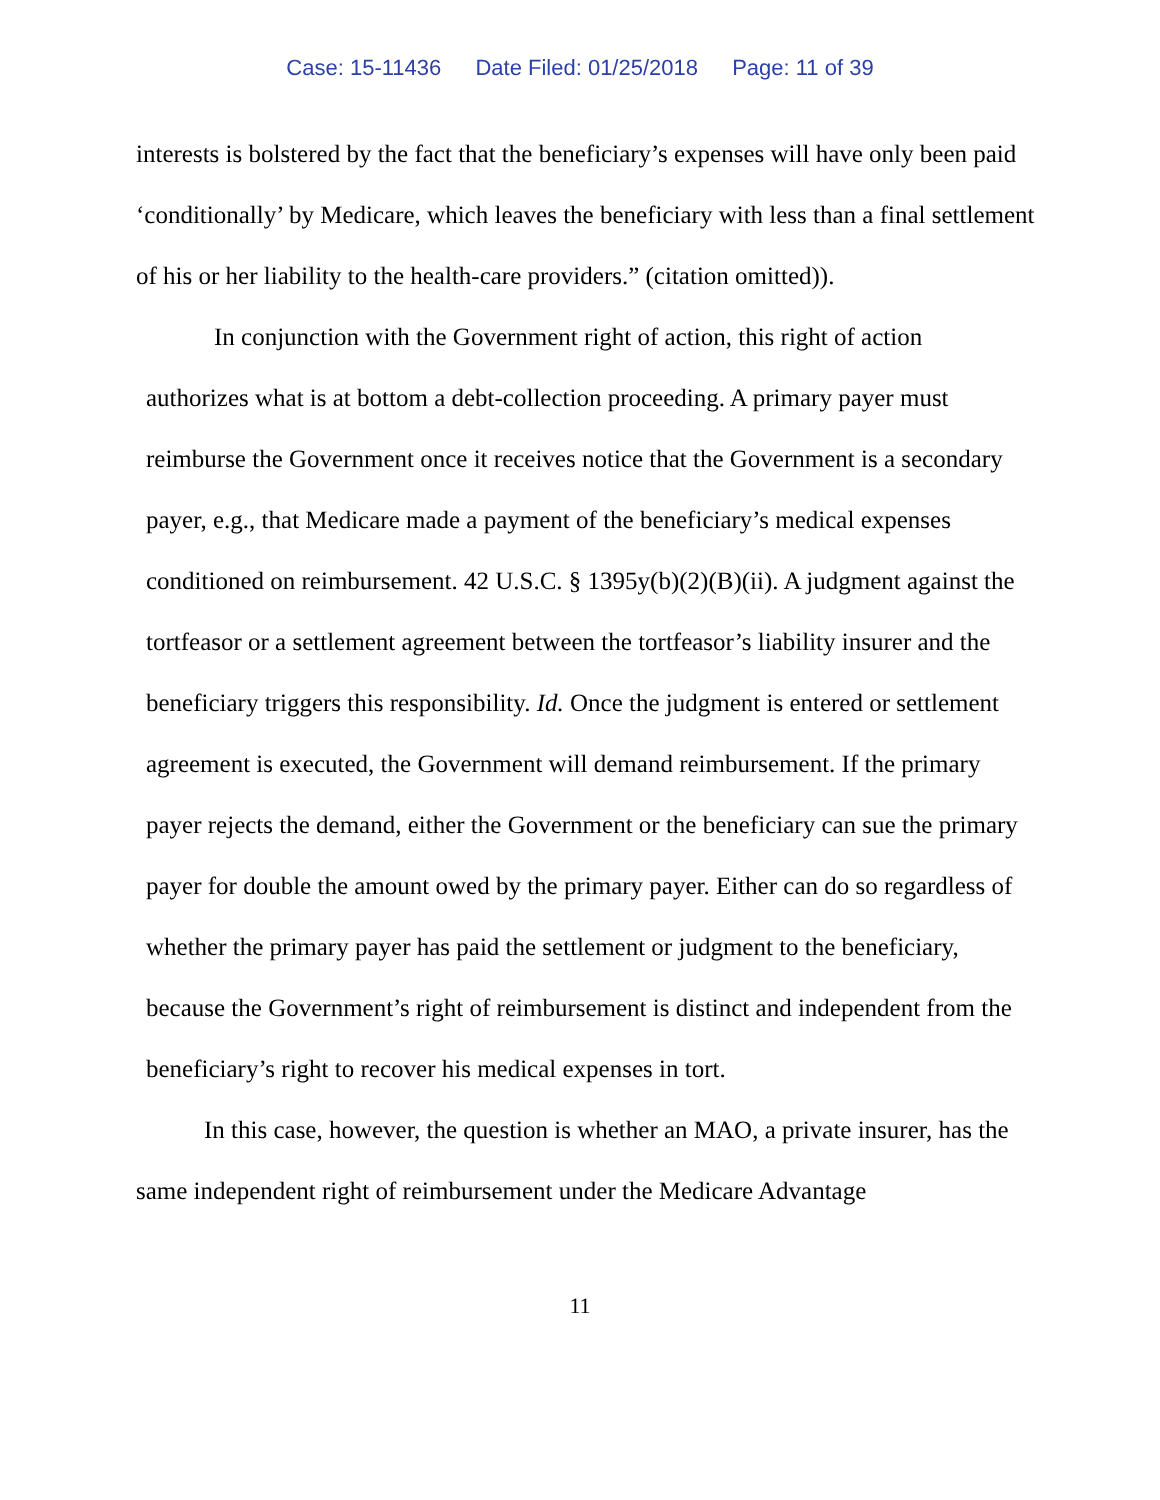Case: 15-11436 Date Filed: 01/25/2018 Page: 11 of 39
interests is bolstered by the fact that the beneficiary’s expenses will have only been paid ‘conditionally’ by Medicare, which leaves the beneficiary with less than a final settlement of his or her liability to the health-care providers.” (citation omitted)).
In conjunction with the Government right of action, this right of action authorizes what is at bottom a debt-collection proceeding. A primary payer must reimburse the Government once it receives notice that the Government is a secondary payer, e.g., that Medicare made a payment of the beneficiary’s medical expenses conditioned on reimbursement. 42 U.S.C. § 1395y(b)(2)(B)(ii). A judgment against the tortfeasor or a settlement agreement between the tortfeasor’s liability insurer and the beneficiary triggers this responsibility. Id. Once the judgment is entered or settlement agreement is executed, the Government will demand reimbursement. If the primary payer rejects the demand, either the Government or the beneficiary can sue the primary payer for double the amount owed by the primary payer. Either can do so regardless of whether the primary payer has paid the settlement or judgment to the beneficiary, because the Government’s right of reimbursement is distinct and independent from the beneficiary’s right to recover his medical expenses in tort.
In this case, however, the question is whether an MAO, a private insurer, has the same independent right of reimbursement under the Medicare Advantage
11